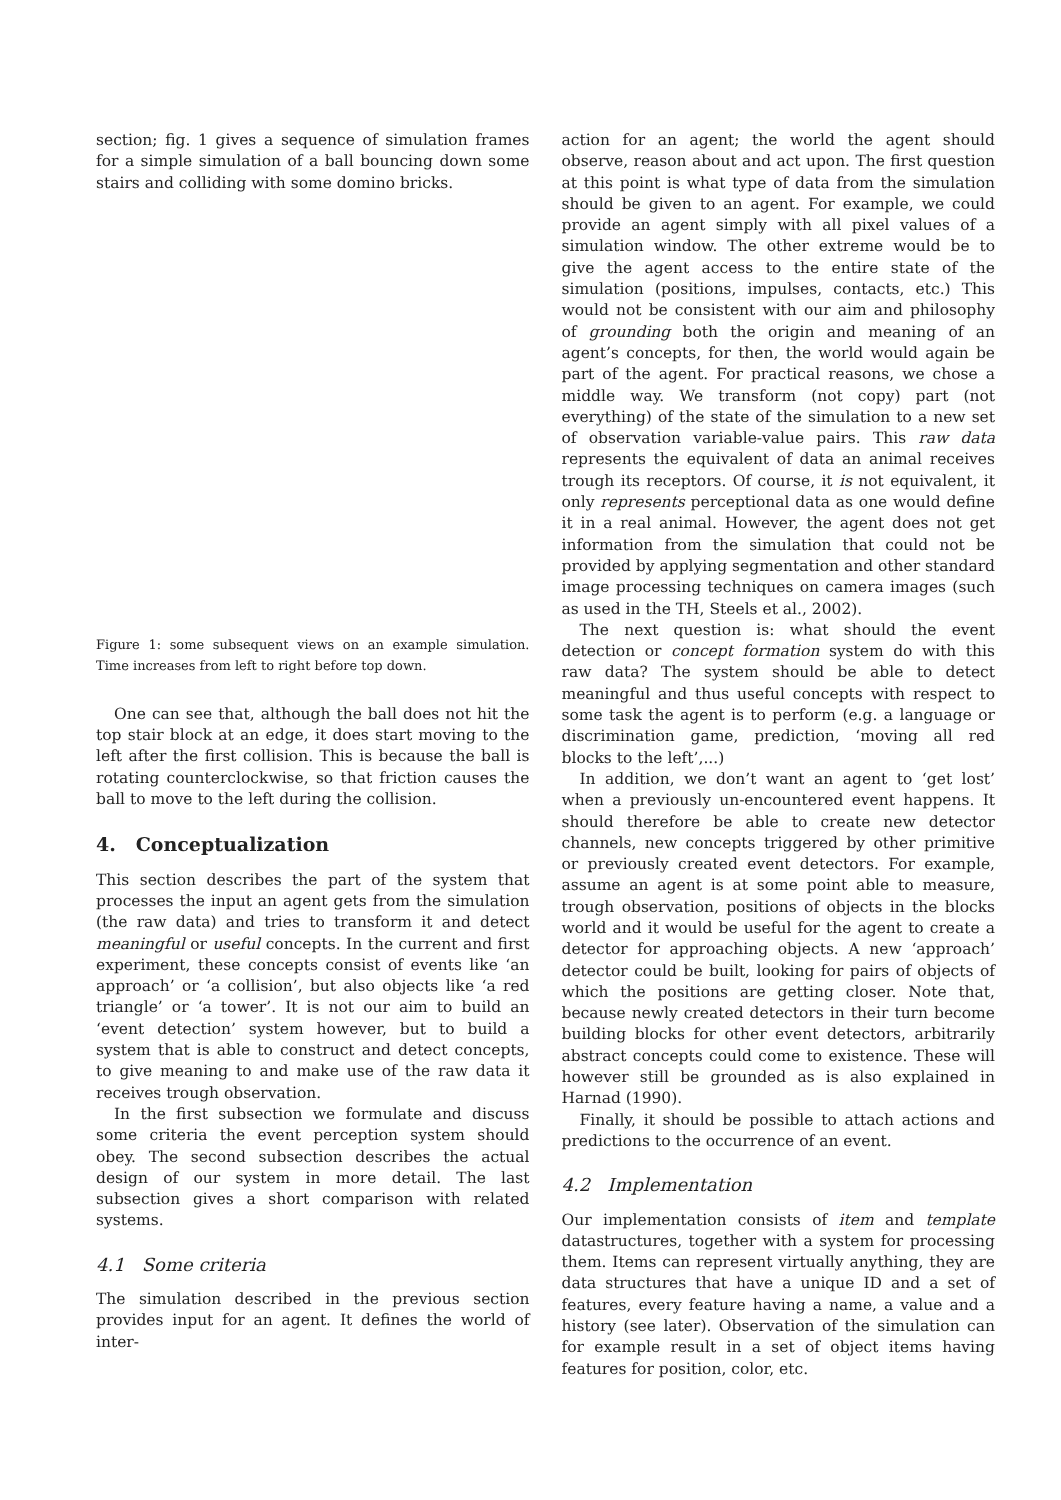section; fig. 1 gives a sequence of simulation frames for a simple simulation of a ball bouncing down some stairs and colliding with some domino bricks.
Figure 1: some subsequent views on an example simulation. Time increases from left to right before top down.
One can see that, although the ball does not hit the top stair block at an edge, it does start moving to the left after the first collision. This is because the ball is rotating counterclockwise, so that friction causes the ball to move to the left during the collision.
4. Conceptualization
This section describes the part of the system that processes the input an agent gets from the simulation (the raw data) and tries to transform it and detect meaningful or useful concepts. In the current and first experiment, these concepts consist of events like ‘an approach’ or ‘a collision’, but also objects like ‘a red triangle’ or ‘a tower’. It is not our aim to build an ‘event detection’ system however, but to build a system that is able to construct and detect concepts, to give meaning to and make use of the raw data it receives trough observation.
In the first subsection we formulate and discuss some criteria the event perception system should obey. The second subsection describes the actual design of our system in more detail. The last subsection gives a short comparison with related systems.
4.1 Some criteria
The simulation described in the previous section provides input for an agent. It defines the world of inter-
action for an agent; the world the agent should observe, reason about and act upon. The first question at this point is what type of data from the simulation should be given to an agent. For example, we could provide an agent simply with all pixel values of a simulation window. The other extreme would be to give the agent access to the entire state of the simulation (positions, impulses, contacts, etc.) This would not be consistent with our aim and philosophy of grounding both the origin and meaning of an agent’s concepts, for then, the world would again be part of the agent. For practical reasons, we chose a middle way. We transform (not copy) part (not everything) of the state of the simulation to a new set of observation variable-value pairs. This raw data represents the equivalent of data an animal receives trough its receptors. Of course, it is not equivalent, it only represents perceptional data as one would define it in a real animal. However, the agent does not get information from the simulation that could not be provided by applying segmentation and other standard image processing techniques on camera images (such as used in the TH, Steels et al., 2002).
The next question is: what should the event detection or concept formation system do with this raw data? The system should be able to detect meaningful and thus useful concepts with respect to some task the agent is to perform (e.g. a language or discrimination game, prediction, ‘moving all red blocks to the left’,...)
In addition, we don’t want an agent to ‘get lost’ when a previously un-encountered event happens. It should therefore be able to create new detector channels, new concepts triggered by other primitive or previously created event detectors. For example, assume an agent is at some point able to measure, trough observation, positions of objects in the blocks world and it would be useful for the agent to create a detector for approaching objects. A new ‘approach’ detector could be built, looking for pairs of objects of which the positions are getting closer. Note that, because newly created detectors in their turn become building blocks for other event detectors, arbitrarily abstract concepts could come to existence. These will however still be grounded as is also explained in Harnad (1990).
Finally, it should be possible to attach actions and predictions to the occurrence of an event.
4.2 Implementation
Our implementation consists of item and template datastructures, together with a system for processing them. Items can represent virtually anything, they are data structures that have a unique ID and a set of features, every feature having a name, a value and a history (see later). Observation of the simulation can for example result in a set of object items having features for position, color, etc.